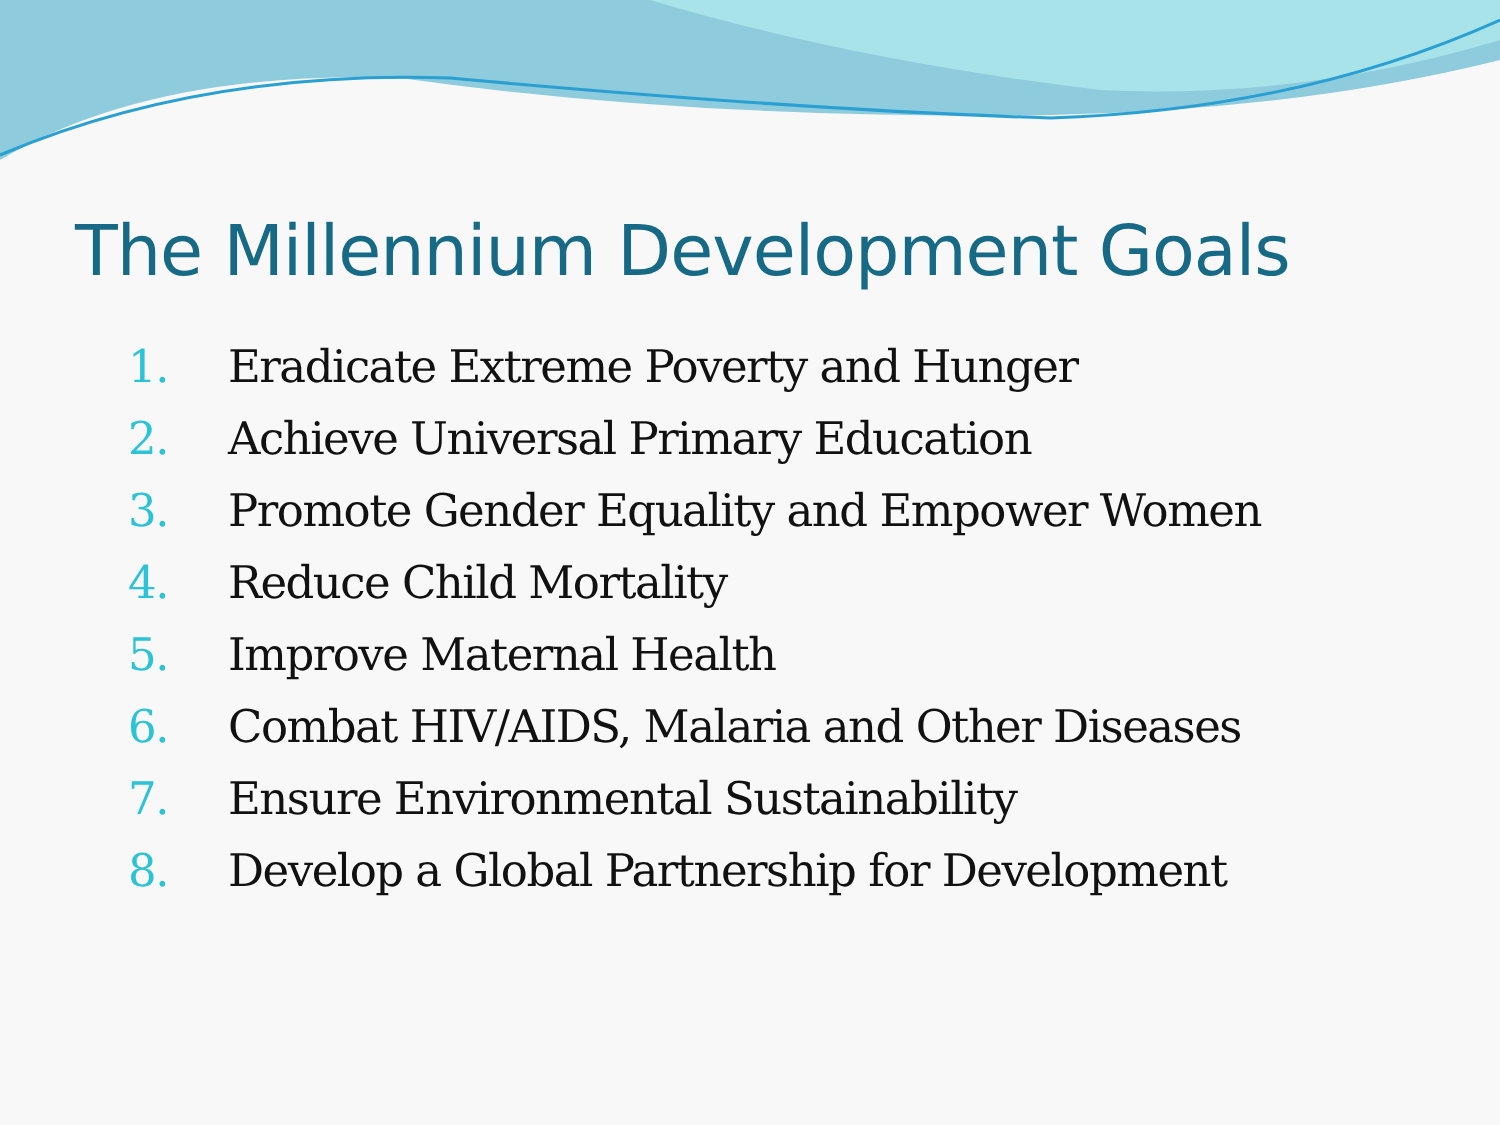The Millennium Development Goals
1. Eradicate Extreme Poverty and Hunger
2. Achieve Universal Primary Education
3. Promote Gender Equality and Empower Women
4. Reduce Child Mortality
5. Improve Maternal Health
6. Combat HIV/AIDS, Malaria and Other Diseases
7. Ensure Environmental Sustainability
8. Develop a Global Partnership for Development